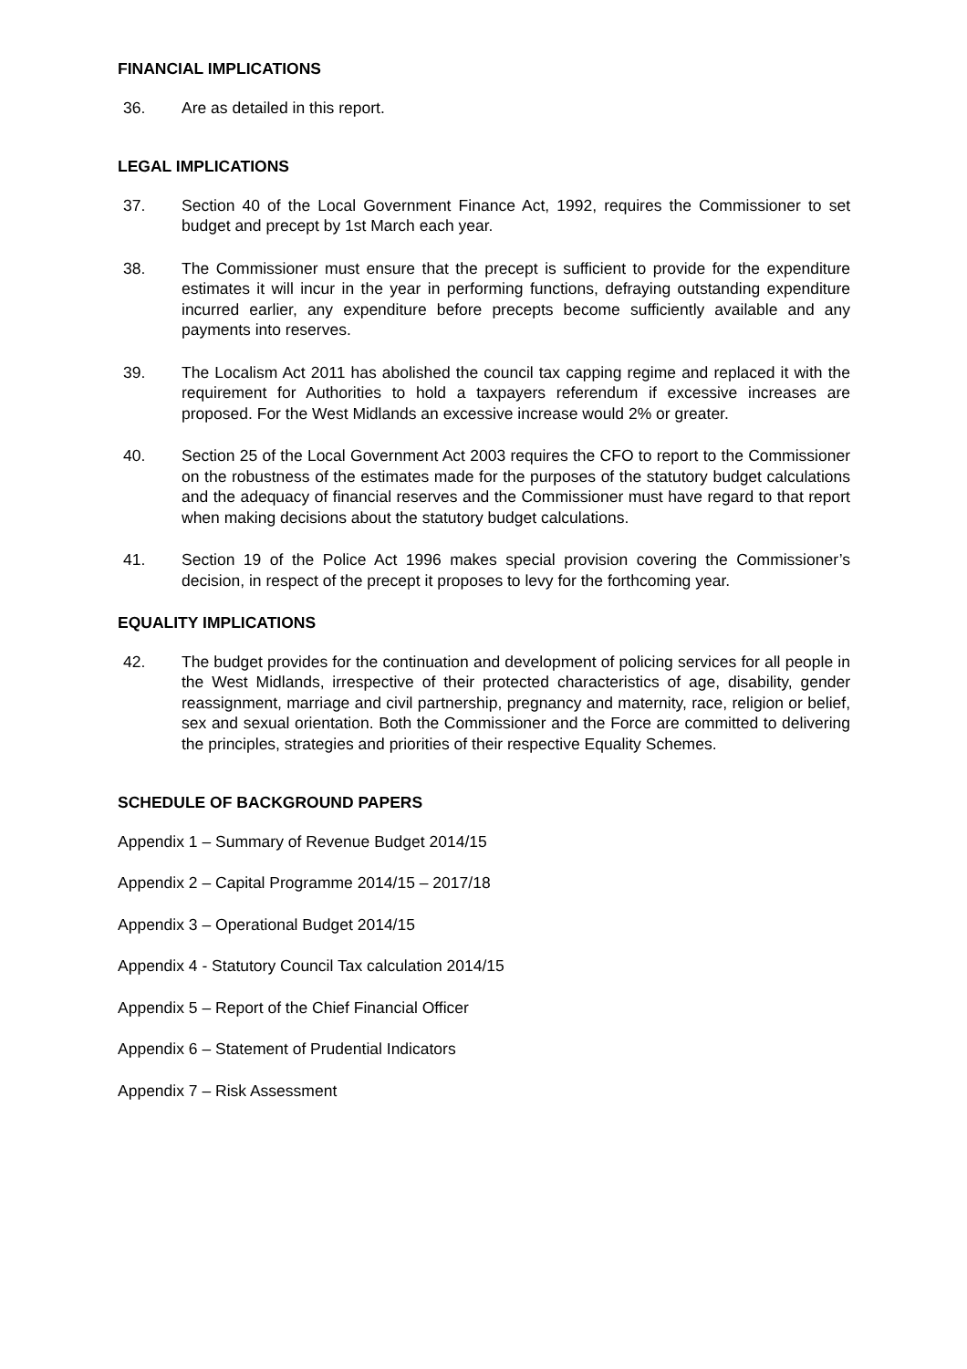FINANCIAL IMPLICATIONS
36. Are as detailed in this report.
LEGAL IMPLICATIONS
37. Section 40 of the Local Government Finance Act, 1992, requires the Commissioner to set budget and precept by 1st March each year.
38. The Commissioner must ensure that the precept is sufficient to provide for the expenditure estimates it will incur in the year in performing functions, defraying outstanding expenditure incurred earlier, any expenditure before precepts become sufficiently available and any payments into reserves.
39. The Localism Act 2011 has abolished the council tax capping regime and replaced it with the requirement for Authorities to hold a taxpayers referendum if excessive increases are proposed. For the West Midlands an excessive increase would 2% or greater.
40. Section 25 of the Local Government Act 2003 requires the CFO to report to the Commissioner on the robustness of the estimates made for the purposes of the statutory budget calculations and the adequacy of financial reserves and the Commissioner must have regard to that report when making decisions about the statutory budget calculations.
41. Section 19 of the Police Act 1996 makes special provision covering the Commissioner’s decision, in respect of the precept it proposes to levy for the forthcoming year.
EQUALITY IMPLICATIONS
42. The budget provides for the continuation and development of policing services for all people in the West Midlands, irrespective of their protected characteristics of age, disability, gender reassignment, marriage and civil partnership, pregnancy and maternity, race, religion or belief, sex and sexual orientation. Both the Commissioner and the Force are committed to delivering the principles, strategies and priorities of their respective Equality Schemes.
SCHEDULE OF BACKGROUND PAPERS
Appendix 1 – Summary of Revenue Budget 2014/15
Appendix 2 – Capital Programme 2014/15 – 2017/18
Appendix 3 – Operational Budget 2014/15
Appendix 4 - Statutory Council Tax calculation 2014/15
Appendix 5 – Report of the Chief Financial Officer
Appendix 6 – Statement of Prudential Indicators
Appendix 7 – Risk Assessment